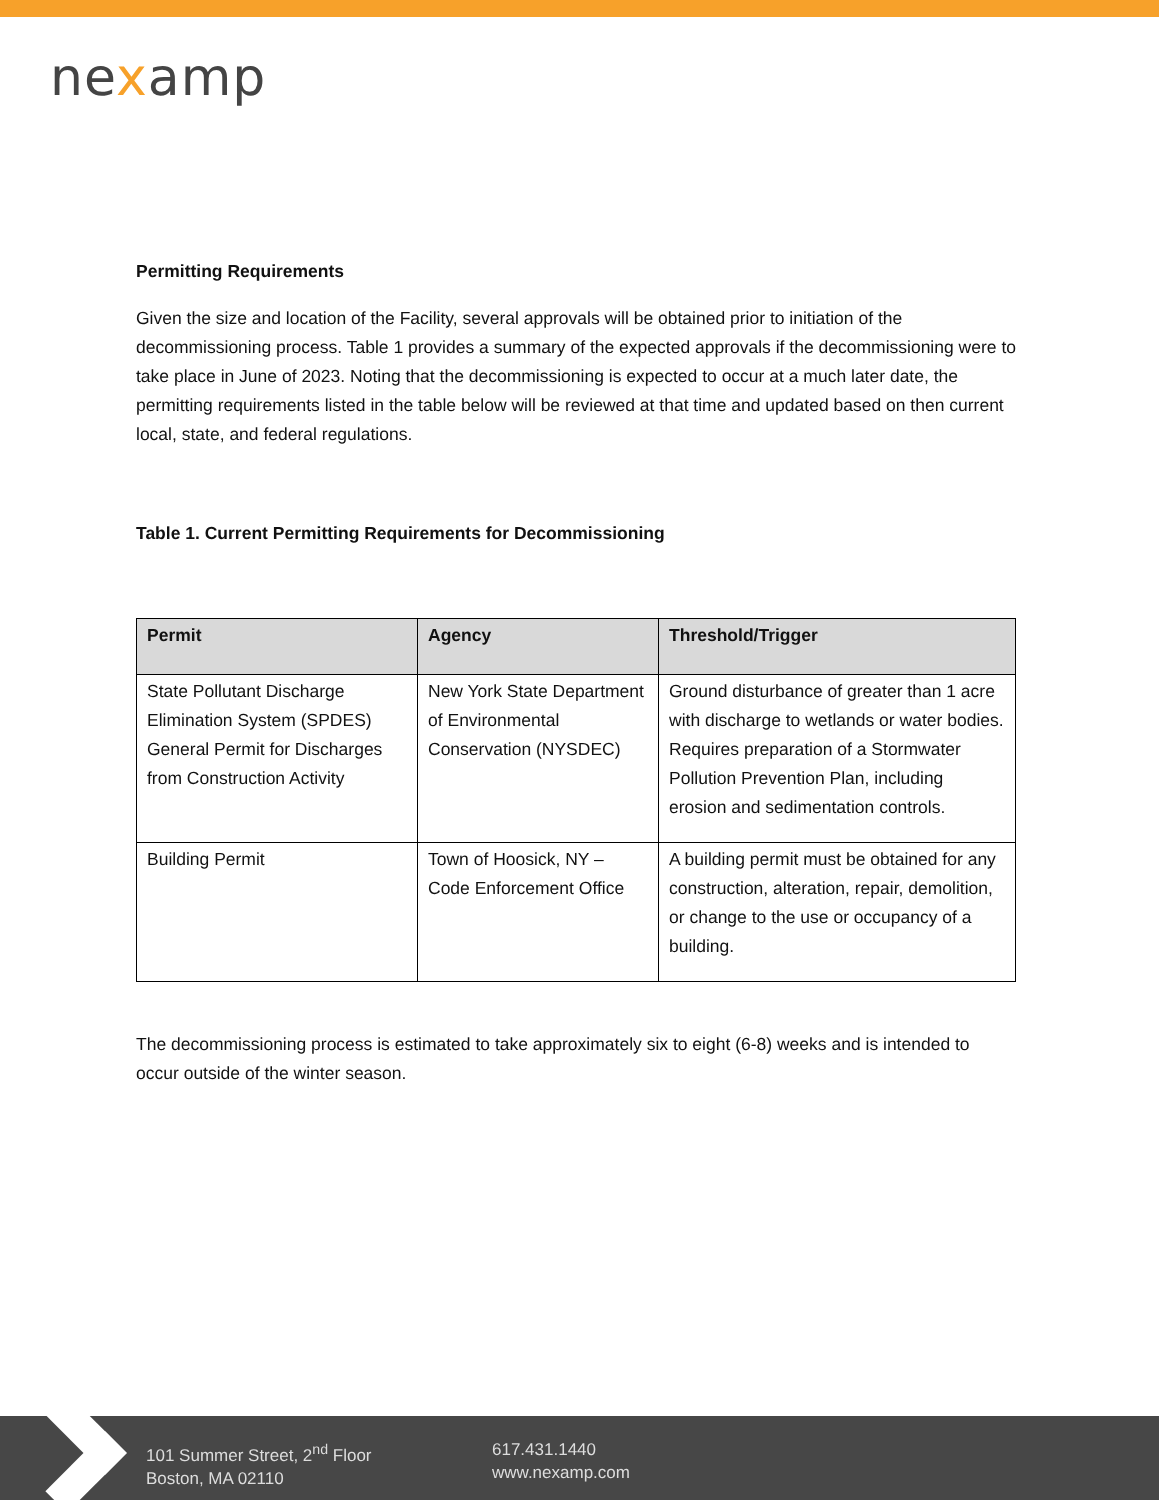nexamp
Permitting Requirements
Given the size and location of the Facility, several approvals will be obtained prior to initiation of the decommissioning process. Table 1 provides a summary of the expected approvals if the decommissioning were to take place in June of 2023. Noting that the decommissioning is expected to occur at a much later date, the permitting requirements listed in the table below will be reviewed at that time and updated based on then current local, state, and federal regulations.
Table 1. Current Permitting Requirements for Decommissioning
| Permit | Agency | Threshold/Trigger |
| --- | --- | --- |
| State Pollutant Discharge Elimination System (SPDES) General Permit for Discharges from Construction Activity | New York State Department of Environmental Conservation (NYSDEC) | Ground disturbance of greater than 1 acre with discharge to wetlands or water bodies. Requires preparation of a Stormwater Pollution Prevention Plan, including erosion and sedimentation controls. |
| Building Permit | Town of Hoosick, NY – Code Enforcement Office | A building permit must be obtained for any construction, alteration, repair, demolition, or change to the use or occupancy of a building. |
The decommissioning process is estimated to take approximately six to eight (6-8) weeks and is intended to occur outside of the winter season.
101 Summer Street, 2<sup>nd</sup> Floor
Boston, MA 02110
617.431.1440
www.nexamp.com